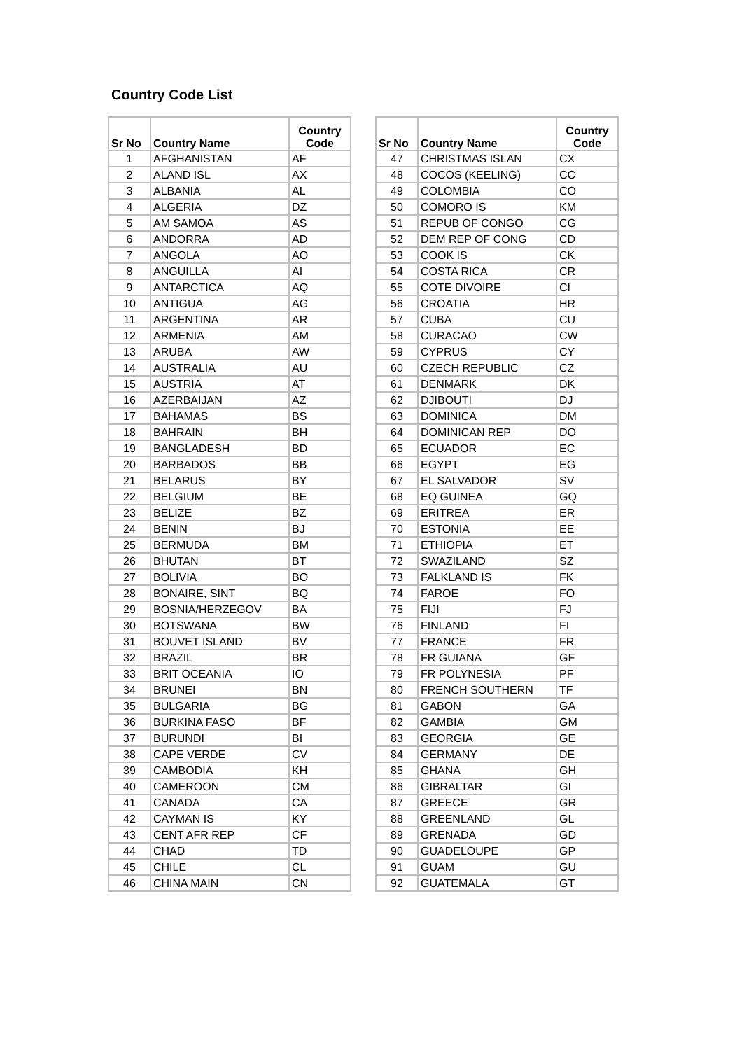Country Code List
| Sr No | Country Name | Country Code |
| --- | --- | --- |
| 1 | AFGHANISTAN | AF |
| 2 | ALAND ISL | AX |
| 3 | ALBANIA | AL |
| 4 | ALGERIA | DZ |
| 5 | AM SAMOA | AS |
| 6 | ANDORRA | AD |
| 7 | ANGOLA | AO |
| 8 | ANGUILLA | AI |
| 9 | ANTARCTICA | AQ |
| 10 | ANTIGUA | AG |
| 11 | ARGENTINA | AR |
| 12 | ARMENIA | AM |
| 13 | ARUBA | AW |
| 14 | AUSTRALIA | AU |
| 15 | AUSTRIA | AT |
| 16 | AZERBAIJAN | AZ |
| 17 | BAHAMAS | BS |
| 18 | BAHRAIN | BH |
| 19 | BANGLADESH | BD |
| 20 | BARBADOS | BB |
| 21 | BELARUS | BY |
| 22 | BELGIUM | BE |
| 23 | BELIZE | BZ |
| 24 | BENIN | BJ |
| 25 | BERMUDA | BM |
| 26 | BHUTAN | BT |
| 27 | BOLIVIA | BO |
| 28 | BONAIRE, SINT | BQ |
| 29 | BOSNIA/HERZEGOV | BA |
| 30 | BOTSWANA | BW |
| 31 | BOUVET ISLAND | BV |
| 32 | BRAZIL | BR |
| 33 | BRIT OCEANIA | IO |
| 34 | BRUNEI | BN |
| 35 | BULGARIA | BG |
| 36 | BURKINA FASO | BF |
| 37 | BURUNDI | BI |
| 38 | CAPE VERDE | CV |
| 39 | CAMBODIA | KH |
| 40 | CAMEROON | CM |
| 41 | CANADA | CA |
| 42 | CAYMAN IS | KY |
| 43 | CENT AFR REP | CF |
| 44 | CHAD | TD |
| 45 | CHILE | CL |
| 46 | CHINA MAIN | CN |
| Sr No | Country Name | Country Code |
| --- | --- | --- |
| 47 | CHRISTMAS ISLAN | CX |
| 48 | COCOS (KEELING) | CC |
| 49 | COLOMBIA | CO |
| 50 | COMORO IS | KM |
| 51 | REPUB OF CONGO | CG |
| 52 | DEM REP OF CONG | CD |
| 53 | COOK IS | CK |
| 54 | COSTA RICA | CR |
| 55 | COTE DIVOIRE | CI |
| 56 | CROATIA | HR |
| 57 | CUBA | CU |
| 58 | CURACAO | CW |
| 59 | CYPRUS | CY |
| 60 | CZECH REPUBLIC | CZ |
| 61 | DENMARK | DK |
| 62 | DJIBOUTI | DJ |
| 63 | DOMINICA | DM |
| 64 | DOMINICAN REP | DO |
| 65 | ECUADOR | EC |
| 66 | EGYPT | EG |
| 67 | EL SALVADOR | SV |
| 68 | EQ GUINEA | GQ |
| 69 | ERITREA | ER |
| 70 | ESTONIA | EE |
| 71 | ETHIOPIA | ET |
| 72 | SWAZILAND | SZ |
| 73 | FALKLAND IS | FK |
| 74 | FAROE | FO |
| 75 | FIJI | FJ |
| 76 | FINLAND | FI |
| 77 | FRANCE | FR |
| 78 | FR GUIANA | GF |
| 79 | FR POLYNESIA | PF |
| 80 | FRENCH SOUTHERN | TF |
| 81 | GABON | GA |
| 82 | GAMBIA | GM |
| 83 | GEORGIA | GE |
| 84 | GERMANY | DE |
| 85 | GHANA | GH |
| 86 | GIBRALTAR | GI |
| 87 | GREECE | GR |
| 88 | GREENLAND | GL |
| 89 | GRENADA | GD |
| 90 | GUADELOUPE | GP |
| 91 | GUAM | GU |
| 92 | GUATEMALA | GT |